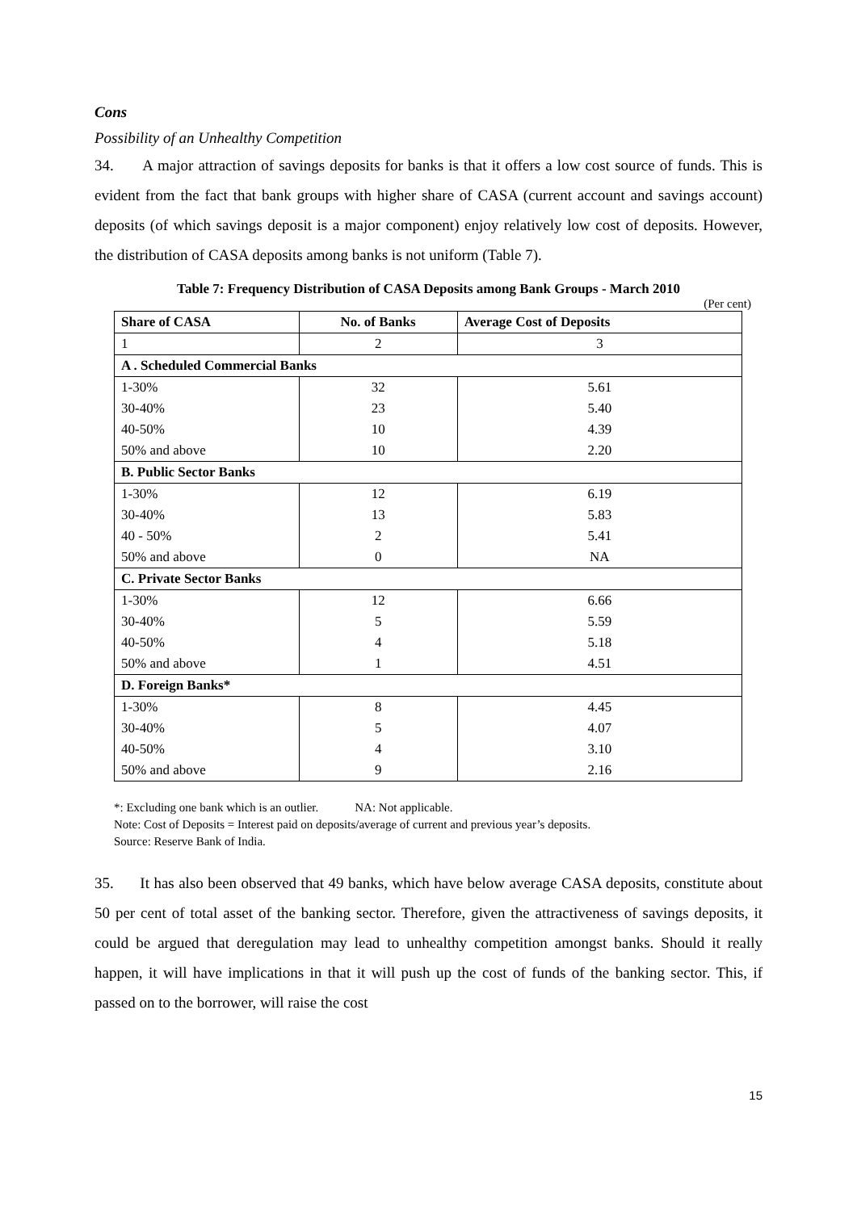Cons
Possibility of an Unhealthy Competition
34. A major attraction of savings deposits for banks is that it offers a low cost source of funds. This is evident from the fact that bank groups with higher share of CASA (current account and savings account) deposits (of which savings deposit is a major component) enjoy relatively low cost of deposits. However, the distribution of CASA deposits among banks is not uniform (Table 7).
Table 7: Frequency Distribution of CASA Deposits among Bank Groups - March 2010
(Per cent)
| Share of CASA | No. of Banks | Average Cost of Deposits |
| --- | --- | --- |
| 1 | 2 | 3 |
| A . Scheduled Commercial Banks | | |
| 1-30% | 32 | 5.61 |
| 30-40% | 23 | 5.40 |
| 40-50% | 10 | 4.39 |
| 50% and above | 10 | 2.20 |
| B. Public Sector Banks | | |
| 1-30% | 12 | 6.19 |
| 30-40% | 13 | 5.83 |
| 40 - 50% | 2 | 5.41 |
| 50% and above | 0 | NA |
| C. Private Sector Banks | | |
| 1-30% | 12 | 6.66 |
| 30-40% | 5 | 5.59 |
| 40-50% | 4 | 5.18 |
| 50% and above | 1 | 4.51 |
| D. Foreign Banks* | | |
| 1-30% | 8 | 4.45 |
| 30-40% | 5 | 4.07 |
| 40-50% | 4 | 3.10 |
| 50% and above | 9 | 2.16 |
*: Excluding one bank which is an outlier. NA: Not applicable.
Note: Cost of Deposits = Interest paid on deposits/average of current and previous year’s deposits.
Source: Reserve Bank of India.
35. It has also been observed that 49 banks, which have below average CASA deposits, constitute about 50 per cent of total asset of the banking sector. Therefore, given the attractiveness of savings deposits, it could be argued that deregulation may lead to unhealthy competition amongst banks. Should it really happen, it will have implications in that it will push up the cost of funds of the banking sector. This, if passed on to the borrower, will raise the cost
15